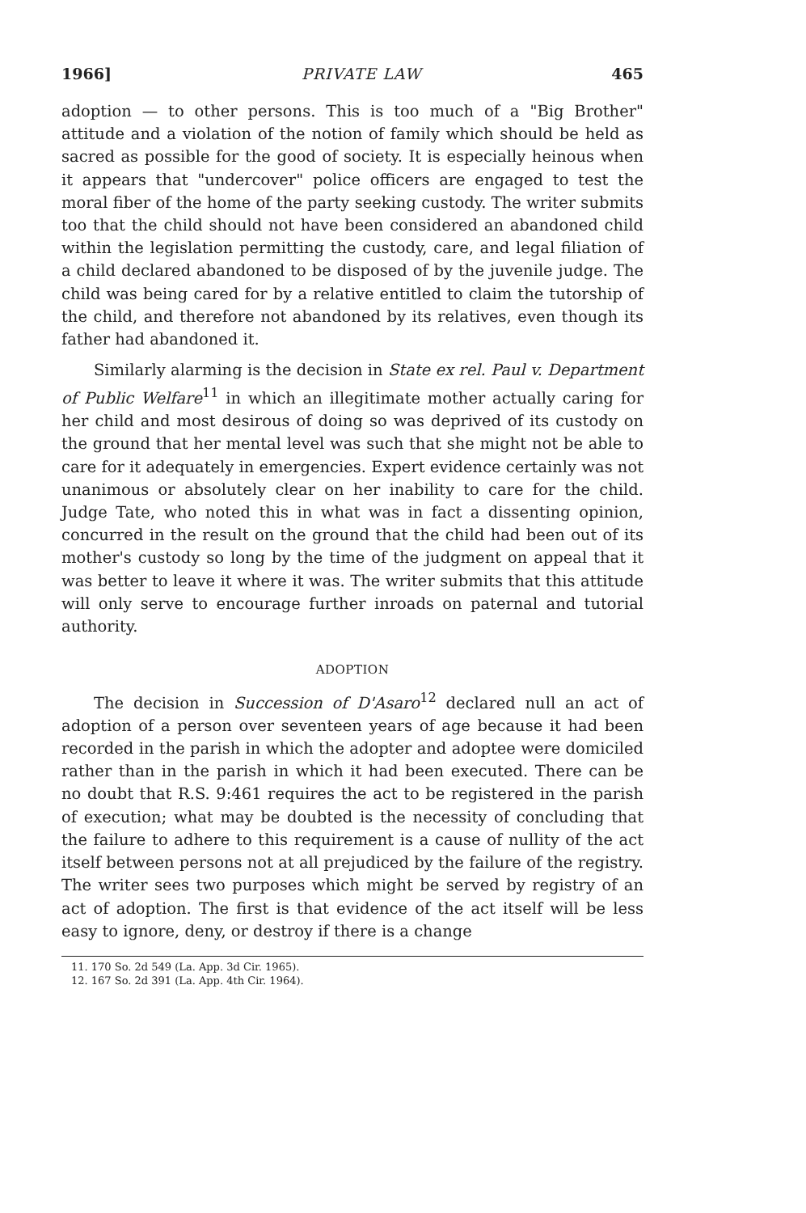1966] PRIVATE LAW 465
adoption — to other persons. This is too much of a "Big Brother" attitude and a violation of the notion of family which should be held as sacred as possible for the good of society. It is especially heinous when it appears that "undercover" police officers are engaged to test the moral fiber of the home of the party seeking custody. The writer submits too that the child should not have been considered an abandoned child within the legislation permitting the custody, care, and legal filiation of a child declared abandoned to be disposed of by the juvenile judge. The child was being cared for by a relative entitled to claim the tutorship of the child, and therefore not abandoned by its relatives, even though its father had abandoned it.
Similarly alarming is the decision in State ex rel. Paul v. Department of Public Welfare<sup>11</sup> in which an illegitimate mother actually caring for her child and most desirous of doing so was deprived of its custody on the ground that her mental level was such that she might not be able to care for it adequately in emergencies. Expert evidence certainly was not unanimous or absolutely clear on her inability to care for the child. Judge Tate, who noted this in what was in fact a dissenting opinion, concurred in the result on the ground that the child had been out of its mother's custody so long by the time of the judgment on appeal that it was better to leave it where it was. The writer submits that this attitude will only serve to encourage further inroads on paternal and tutorial authority.
ADOPTION
The decision in Succession of D'Asaro<sup>12</sup> declared null an act of adoption of a person over seventeen years of age because it had been recorded in the parish in which the adopter and adoptee were domiciled rather than in the parish in which it had been executed. There can be no doubt that R.S. 9:461 requires the act to be registered in the parish of execution; what may be doubted is the necessity of concluding that the failure to adhere to this requirement is a cause of nullity of the act itself between persons not at all prejudiced by the failure of the registry. The writer sees two purposes which might be served by registry of an act of adoption. The first is that evidence of the act itself will be less easy to ignore, deny, or destroy if there is a change
11. 170 So. 2d 549 (La. App. 3d Cir. 1965).
12. 167 So. 2d 391 (La. App. 4th Cir. 1964).